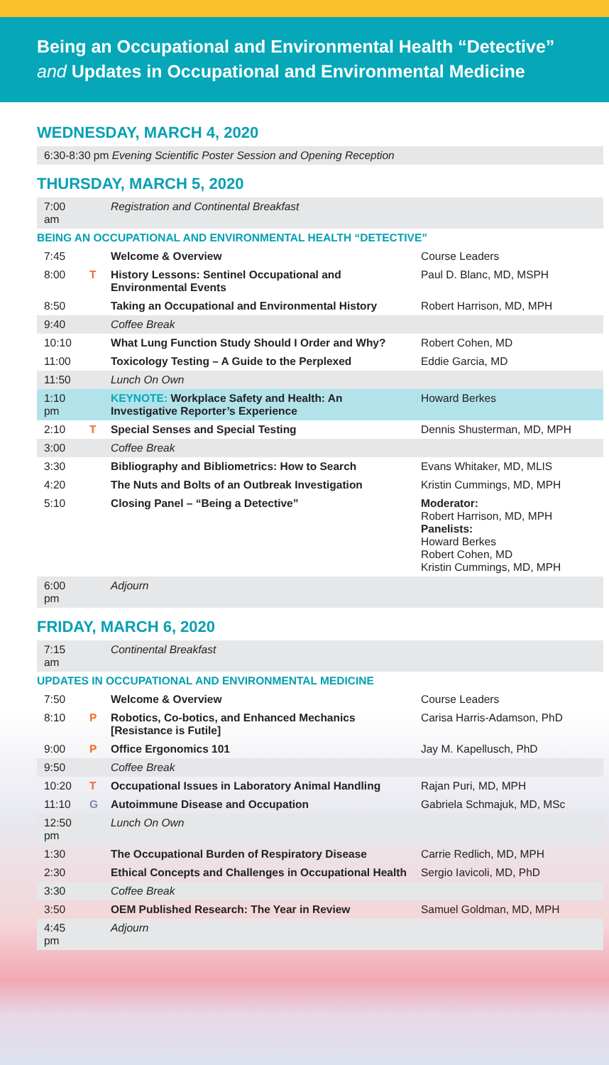Being an Occupational and Environmental Health “Detective”
and Updates in Occupational and Environmental Medicine
WEDNESDAY, MARCH 4, 2020
| 6:30-8:30 pm Evening Scientific Poster Session and Opening Reception |
THURSDAY, MARCH 5, 2020
| 7:00 am | | Registration and Continental Breakfast | |
| BEING AN OCCUPATIONAL AND ENVIRONMENTAL HEALTH “DETECTIVE” | | | |
| 7:45 | | Welcome & Overview | Course Leaders |
| 8:00 | T | History Lessons: Sentinel Occupational and Environmental Events | Paul D. Blanc, MD, MSPH |
| 8:50 | | Taking an Occupational and Environmental History | Robert Harrison, MD, MPH |
| 9:40 | | Coffee Break | |
| 10:10 | | What Lung Function Study Should I Order and Why? | Robert Cohen, MD |
| 11:00 | | Toxicology Testing – A Guide to the Perplexed | Eddie Garcia, MD |
| 11:50 | | Lunch On Own | |
| 1:10 pm | | KEYNOTE: Workplace Safety and Health: An Investigative Reporter’s Experience | Howard Berkes |
| 2:10 | T | Special Senses and Special Testing | Dennis Shusterman, MD, MPH |
| 3:00 | | Coffee Break | |
| 3:30 | | Bibliography and Bibliometrics: How to Search | Evans Whitaker, MD, MLIS |
| 4:20 | | The Nuts and Bolts of an Outbreak Investigation | Kristin Cummings, MD, MPH |
| 5:10 | | Closing Panel – “Being a Detective” | Moderator: Robert Harrison, MD, MPH Panelists: Howard Berkes Robert Cohen, MD Kristin Cummings, MD, MPH |
| 6:00 pm | | Adjourn | |
FRIDAY, MARCH 6, 2020
| 7:15 am | | Continental Breakfast | |
| UPDATES IN OCCUPATIONAL AND ENVIRONMENTAL MEDICINE | | | |
| 7:50 | | Welcome & Overview | Course Leaders |
| 8:10 | P | Robotics, Co-botics, and Enhanced Mechanics [Resistance is Futile] | Carisa Harris-Adamson, PhD |
| 9:00 | P | Office Ergonomics 101 | Jay M. Kapellusch, PhD |
| 9:50 | | Coffee Break | |
| 10:20 | T | Occupational Issues in Laboratory Animal Handling | Rajan Puri, MD, MPH |
| 11:10 | G | Autoimmune Disease and Occupation | Gabriela Schmajuk, MD, MSc |
| 12:50 pm | | Lunch On Own | |
| 1:30 | | The Occupational Burden of Respiratory Disease | Carrie Redlich, MD, MPH |
| 2:30 | | Ethical Concepts and Challenges in Occupational Health | Sergio Iavicoli, MD, PhD |
| 3:30 | | Coffee Break | |
| 3:50 | | OEM Published Research: The Year in Review | Samuel Goldman, MD, MPH |
| 4:45 pm | | Adjourn | |